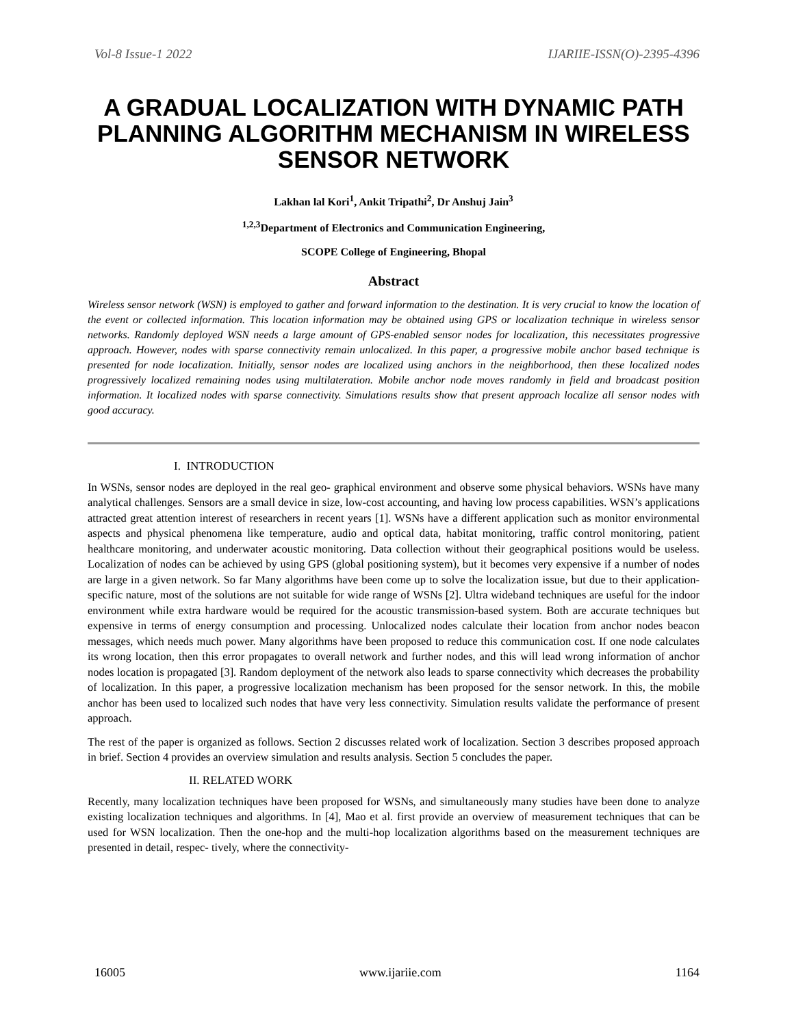Vol-8 Issue-1 2022 IJARIIE-ISSN(O)-2395-4396
A GRADUAL LOCALIZATION WITH DYNAMIC PATH PLANNING ALGORITHM MECHANISM IN WIRELESS SENSOR NETWORK
Lakhan lal Kori<sup>1</sup>, Ankit Tripathi<sup>2</sup>, Dr Anshuj Jain<sup>3</sup>
<sup>1,2,3</sup>Department of Electronics and Communication Engineering,
SCOPE College of Engineering, Bhopal
Abstract
Wireless sensor network (WSN) is employed to gather and forward information to the destination. It is very crucial to know the location of the event or collected information. This location information may be obtained using GPS or localization technique in wireless sensor networks. Randomly deployed WSN needs a large amount of GPS-enabled sensor nodes for localization, this necessitates progressive approach. However, nodes with sparse connectivity remain unlocalized. In this paper, a progressive mobile anchor based technique is presented for node localization. Initially, sensor nodes are localized using anchors in the neighborhood, then these localized nodes progressively localized remaining nodes using multilateration. Mobile anchor node moves randomly in field and broadcast position information. It localized nodes with sparse connectivity. Simulations results show that present approach localize all sensor nodes with good accuracy.
I. INTRODUCTION
In WSNs, sensor nodes are deployed in the real geo- graphical environment and observe some physical behaviors. WSNs have many analytical challenges. Sensors are a small device in size, low-cost accounting, and having low process capabilities. WSN’s applications attracted great attention interest of researchers in recent years [1]. WSNs have a different application such as monitor environmental aspects and physical phenomena like temperature, audio and optical data, habitat monitoring, traffic control monitoring, patient healthcare monitoring, and underwater acoustic monitoring. Data collection without their geographical positions would be useless. Localization of nodes can be achieved by using GPS (global positioning system), but it becomes very expensive if a number of nodes are large in a given network. So far Many algorithms have been come up to solve the localization issue, but due to their application-specific nature, most of the solutions are not suitable for wide range of WSNs [2]. Ultra wideband techniques are useful for the indoor environment while extra hardware would be required for the acoustic transmission-based system. Both are accurate techniques but expensive in terms of energy consumption and processing. Unlocalized nodes calculate their location from anchor nodes beacon messages, which needs much power. Many algorithms have been proposed to reduce this communication cost. If one node calculates its wrong location, then this error propagates to overall network and further nodes, and this will lead wrong information of anchor nodes location is propagated [3]. Random deployment of the network also leads to sparse connectivity which decreases the probability of localization. In this paper, a progressive localization mechanism has been proposed for the sensor network. In this, the mobile anchor has been used to localized such nodes that have very less connectivity. Simulation results validate the performance of present approach.
The rest of the paper is organized as follows. Section 2 discusses related work of localization. Section 3 describes proposed approach in brief. Section 4 provides an overview simulation and results analysis. Section 5 concludes the paper.
II. RELATED WORK
Recently, many localization techniques have been proposed for WSNs, and simultaneously many studies have been done to analyze existing localization techniques and algorithms. In [4], Mao et al. first provide an overview of measurement techniques that can be used for WSN localization. Then the one-hop and the multi-hop localization algorithms based on the measurement techniques are presented in detail, respec- tively, where the connectivity-
16005 www.ijariie.com 1164